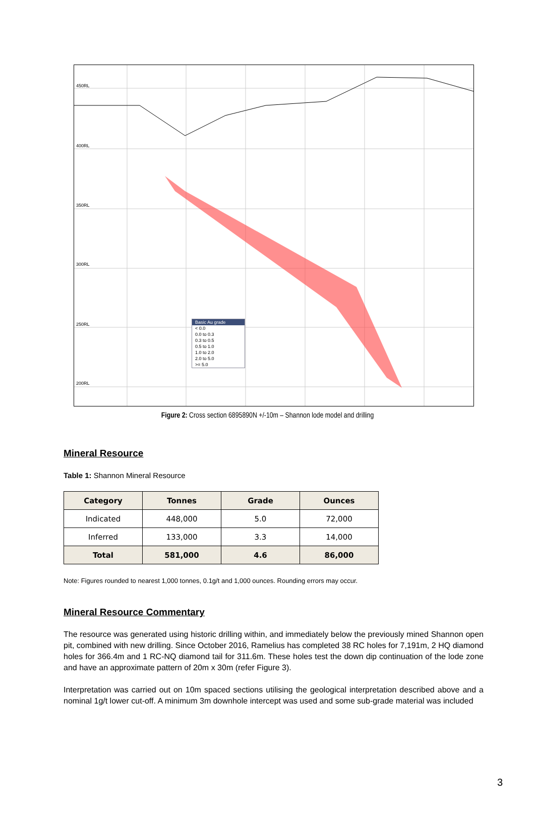450RL
400RL
350RL
300RL
250RL
200RL
Basic Au grade
< 0.0
0.0 to 0.3
0.3 to 0.5
0.5 to 1.0
1.0 to 2.0
2.0 to 5.0
>= 5.0
Figure 2: Cross section 6895890N +/-10m – Shannon lode model and drilling
Mineral Resource
Table 1: Shannon Mineral Resource
| Category | Tonnes | Grade | Ounces |
| --- | --- | --- | --- |
| Indicated | 448,000 | 5.0 | 72,000 |
| Inferred | 133,000 | 3.3 | 14,000 |
| Total | 581,000 | 4.6 | 86,000 |
Note: Figures rounded to nearest 1,000 tonnes, 0.1g/t and 1,000 ounces. Rounding errors may occur.
Mineral Resource Commentary
The resource was generated using historic drilling within, and immediately below the previously mined Shannon open pit, combined with new drilling. Since October 2016, Ramelius has completed 38 RC holes for 7,191m, 2 HQ diamond holes for 366.4m and 1 RC-NQ diamond tail for 311.6m. These holes test the down dip continuation of the lode zone and have an approximate pattern of 20m x 30m (refer Figure 3).
Interpretation was carried out on 10m spaced sections utilising the geological interpretation described above and a nominal 1g/t lower cut-off. A minimum 3m downhole intercept was used and some sub-grade material was included
3